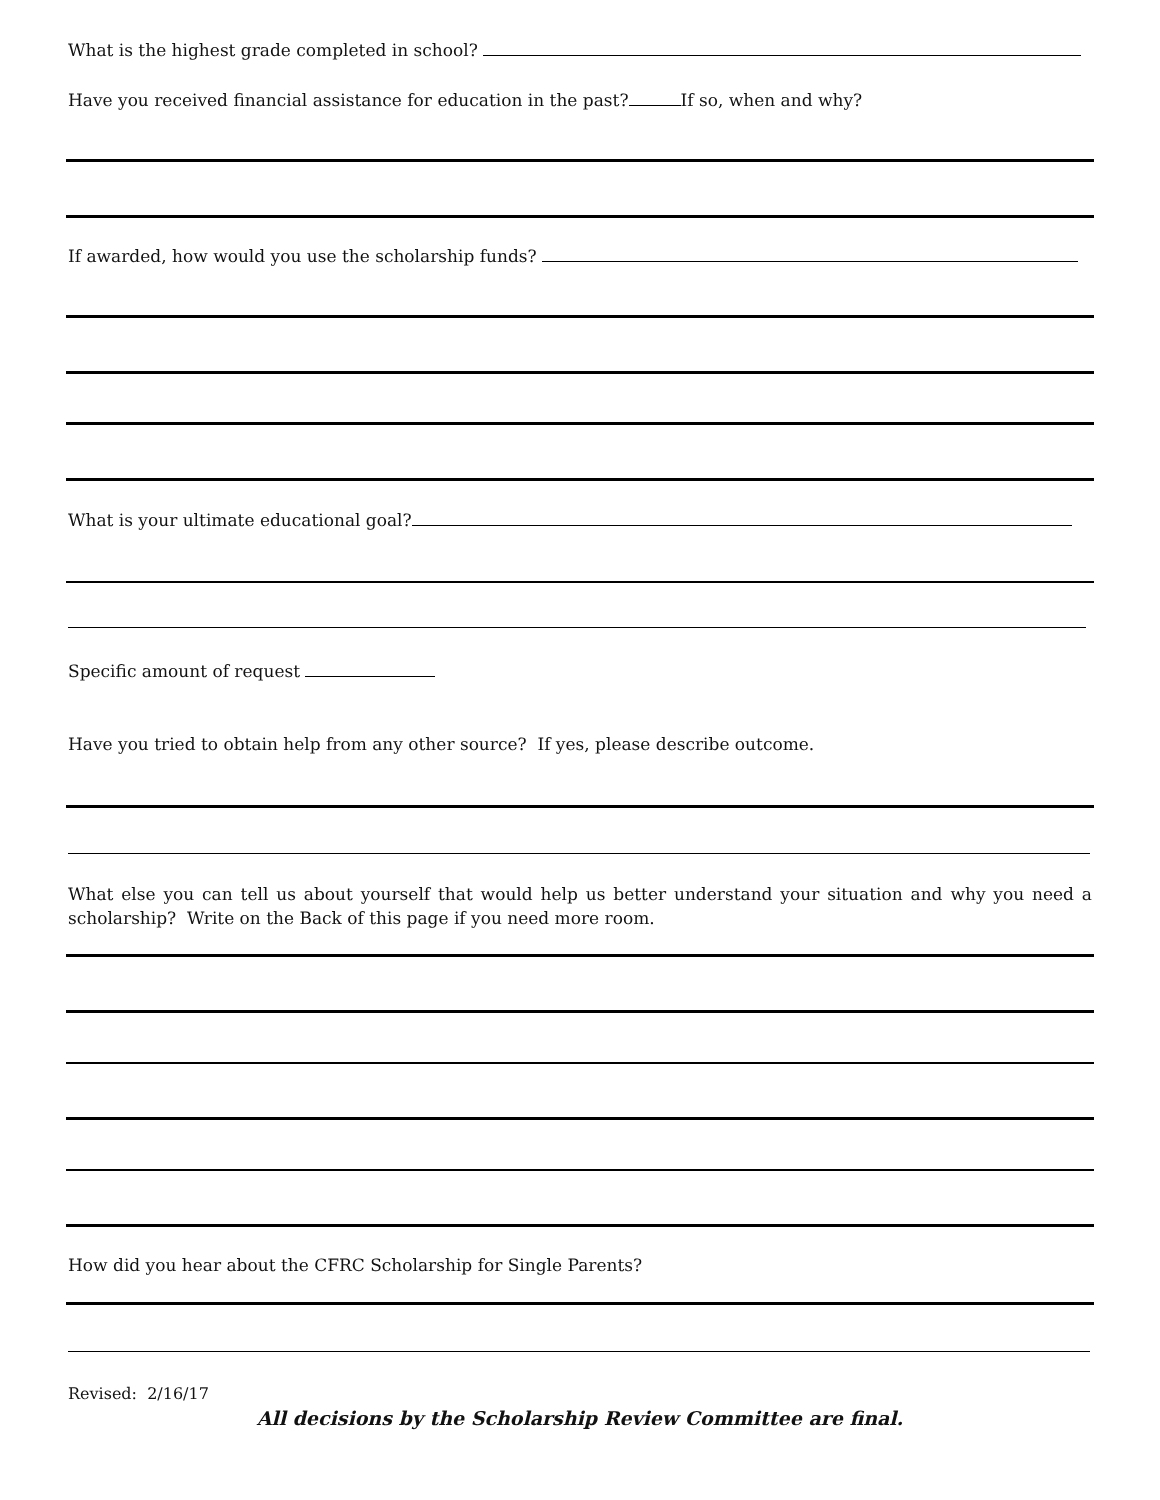What is the highest grade completed in school?
Have you received financial assistance for education in the past? If so, when and why?
If awarded, how would you use the scholarship funds?
What is your ultimate educational goal?
Specific amount of request
Have you tried to obtain help from any other source? If yes, please describe outcome.
What else you can tell us about yourself that would help us better understand your situation and why you need a scholarship? Write on the Back of this page if you need more room.
How did you hear about the CFRC Scholarship for Single Parents?
Revised: 2/16/17
All decisions by the Scholarship Review Committee are final.